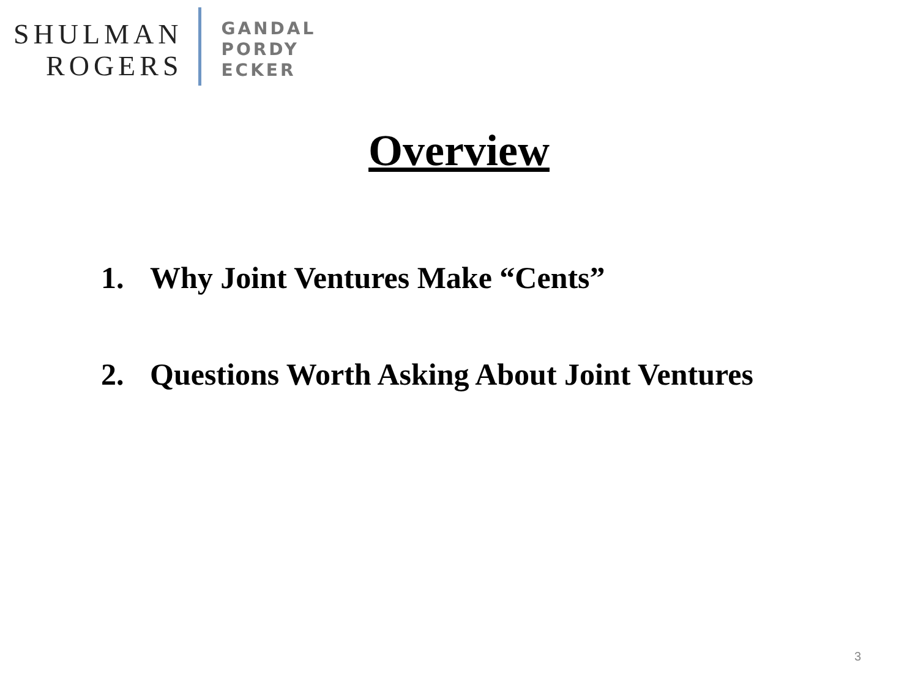SHULMAN
ROGERS
GANDAL
PORDY
ECKER
Overview
1. Why Joint Ventures Make “Cents”
2. Questions Worth Asking About Joint Ventures
3